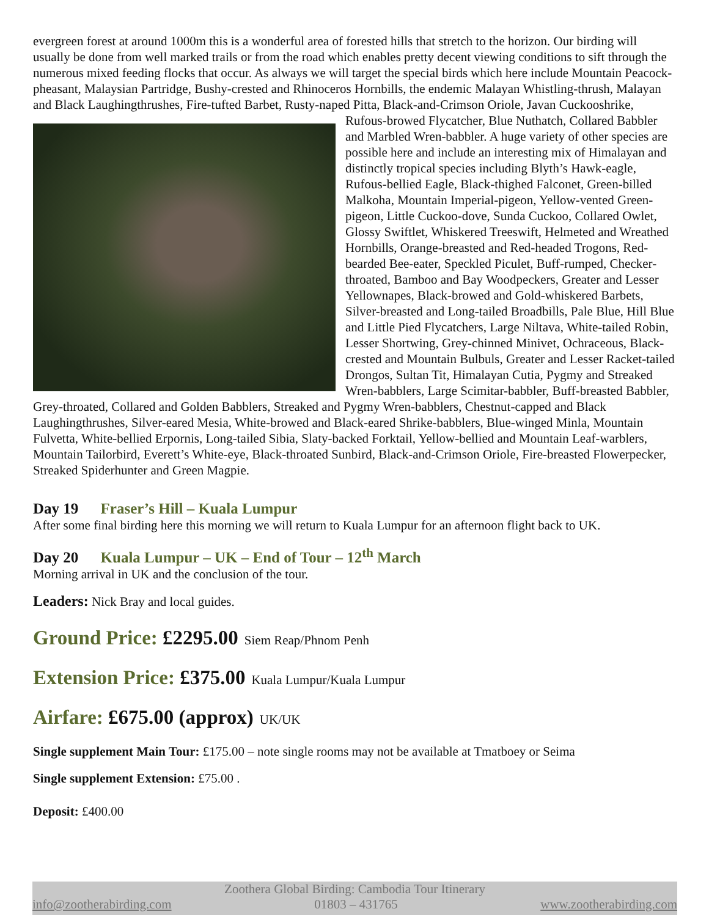evergreen forest at around 1000m this is a wonderful area of forested hills that stretch to the horizon. Our birding will usually be done from well marked trails or from the road which enables pretty decent viewing conditions to sift through the numerous mixed feeding flocks that occur. As always we will target the special birds which here include Mountain Peacock-pheasant, Malaysian Partridge, Bushy-crested and Rhinoceros Hornbills, the endemic Malayan Whistling-thrush, Malayan and Black Laughingthrushes, Fire-tufted Barbet, Rusty-naped Pitta, Black- and-Crimson Oriole, Javan Cuckooshrike, Rufous-browed Flycatcher, Blue Nuthatch, Collared Babbler and Marbled Wren-babbler. A huge variety of other species are possible here and include an interesting mix of Himalayan and distinctly tropical species including Blyth’s Hawk-eagle, Rufous-bellied Eagle, Black-thighed Falconet, Green-billed Malkoha, Mountain Imperial-pigeon, Yellow-vented Green-pigeon, Little Cuckoo-dove, Sunda Cuckoo, Collared Owlet, Glossy Swiftlet, Whiskered Treeswift, Helmeted and Wreathed Hornbills, Orange-breasted and Red-headed Trogons, Red-bearded Bee-eater, Speckled Piculet, Buff-rumped, Checker-throated, Bamboo and Bay Woodpeckers, Greater and Lesser Yellownapes, Black-browed and Gold-whiskered Barbets, Silver-breasted and Long-tailed Broadbills, Pale Blue, Hill Blue and Little Pied Flycatchers, Large Niltava, White-tailed Robin, Lesser Shortwing, Grey-chinned Minivet, Ochraceous, Black-crested and Mountain Bulbuls, Greater and Lesser Racket-tailed Drongos, Sultan Tit, Himalayan Cutia, Pygmy and Streaked Wren-babblers, Large Scimitar-babbler, Buff-breasted Babbler, Grey-throated, Collared and Golden Babblers, Streaked and Pygmy Wren-babblers, Chestnut-capped and Black Laughingthrushes, Silver-eared Mesia, White-browed and Black-eared Shrike-babblers, Blue-winged Minla, Mountain Fulvetta, White-bellied Erpornis, Long-tailed Sibia, Slaty-backed Forktail, Yellow-bellied and Mountain Leaf-warblers, Mountain Tailorbird, Everett’s White-eye, Black-throated Sunbird, Black-and-Crimson Oriole, Fire-breasted Flowerpecker, Streaked Spiderhunter and Green Magpie.
Day 19 Fraser’s Hill – Kuala Lumpur
After some final birding here this morning we will return to Kuala Lumpur for an afternoon flight back to UK.
Day 20 Kuala Lumpur – UK – End of Tour – 12<sup>th</sup> March
Morning arrival in UK and the conclusion of the tour.
Leaders: Nick Bray and local guides.
Ground Price: £2295.00 Siem Reap/Phnom Penh
Extension Price: £375.00 Kuala Lumpur/Kuala Lumpur
Airfare: £675.00 (approx) UK/UK
Single supplement Main Tour: £175.00 – note single rooms may not be available at Tmatboey or Seima
Single supplement Extension: £75.00 .
Deposit: £400.00
Zoothera Global Birding: Cambodia Tour Itinerary
info@zootherabirding.com 01803 – 431765 www.zootherabirding.com